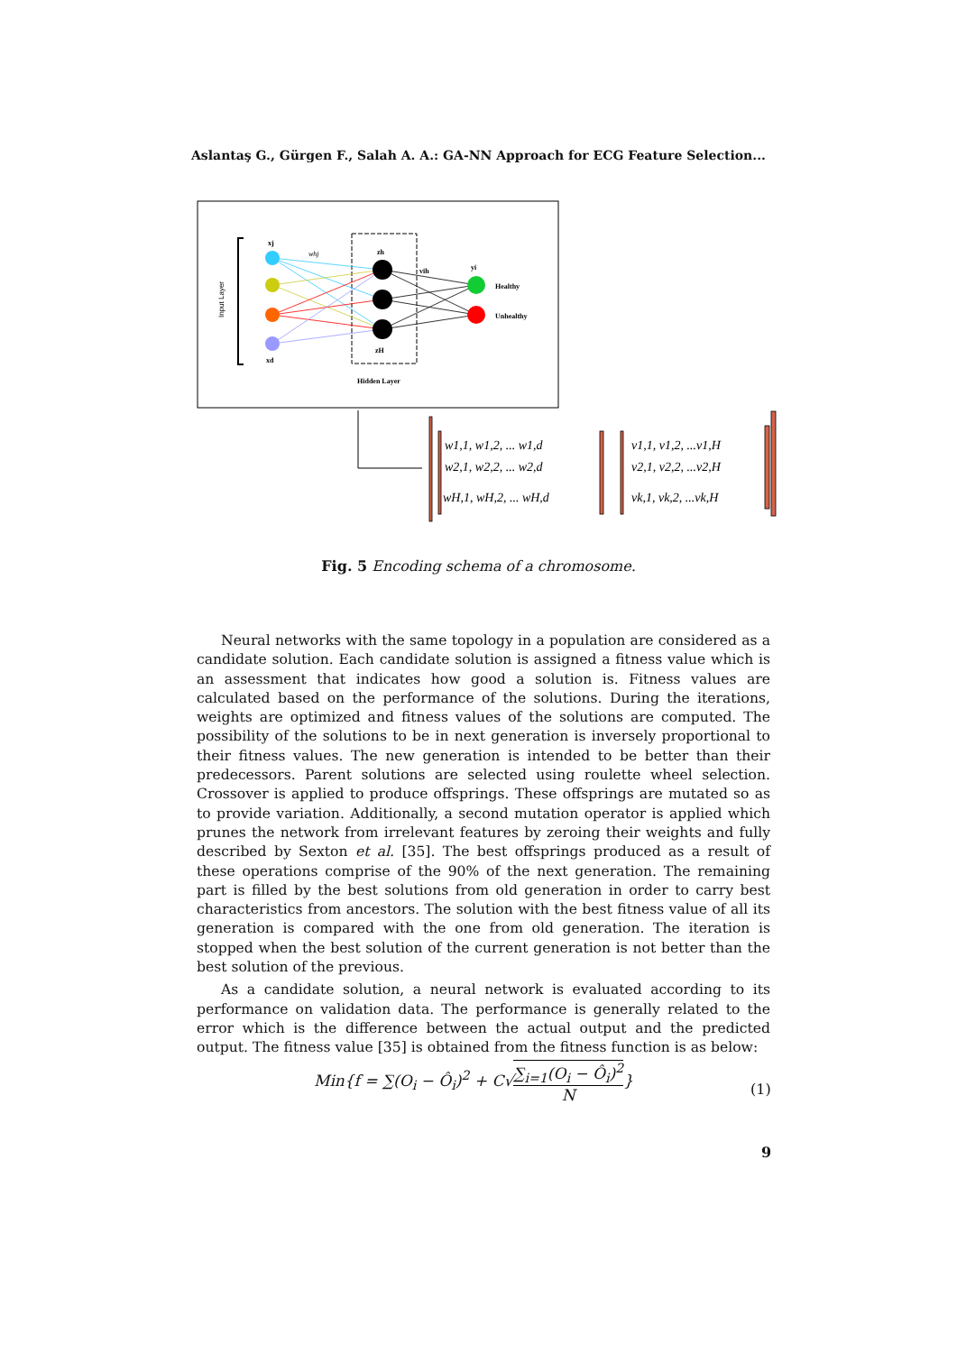Aslantaş G., Gürgen F., Salah A. A.: GA-NN Approach for ECG Feature Selection...
Input Layer
xj
xd
zh
zH
vih
yi
Healthy
Unhealthy
Hidden Layer
whj
w1,1, w1,2, ... w1,d
w2,1, w2,2, ... w2,d
wH,1, wH,2, ... wH,d
v1,1, v1,2, ...v1,H
v2,1, v2,2, ...v2,H
vk,1, vk,2, ...vk,H
Fig. 5 Encoding schema of a chromosome.
Neural networks with the same topology in a population are considered as a candidate solution. Each candidate solution is assigned a fitness value which is an assessment that indicates how good a solution is. Fitness values are calculated based on the performance of the solutions. During the iterations, weights are optimized and fitness values of the solutions are computed. The possibility of the solutions to be in next generation is inversely proportional to their fitness values. The new generation is intended to be better than their predecessors. Parent solutions are selected using roulette wheel selection. Crossover is applied to produce offsprings. These offsprings are mutated so as to provide variation. Additionally, a second mutation operator is applied which prunes the network from irrelevant features by zeroing their weights and fully described by Sexton et al. [35]. The best offsprings produced as a result of these operations comprise of the 90% of the next generation. The remaining part is filled by the best solutions from old generation in order to carry best characteristics from ancestors. The solution with the best fitness value of all its generation is compared with the one from old generation. The iteration is stopped when the best solution of the current generation is not better than the best solution of the previous.
As a candidate solution, a neural network is evaluated according to its performance on validation data. The performance is generally related to the error which is the difference between the actual output and the predicted output. The fitness value [35] is obtained from the fitness function is as below:
Min{f = ∑(O<sub>i</sub> − Ô<sub>i</sub>)<sup>2</sup> + C√∑<sub>i=1</sub>(O<sub>i</sub> − Ô<sub>i</sub>)<sup>2</sup> N}
(1)
9